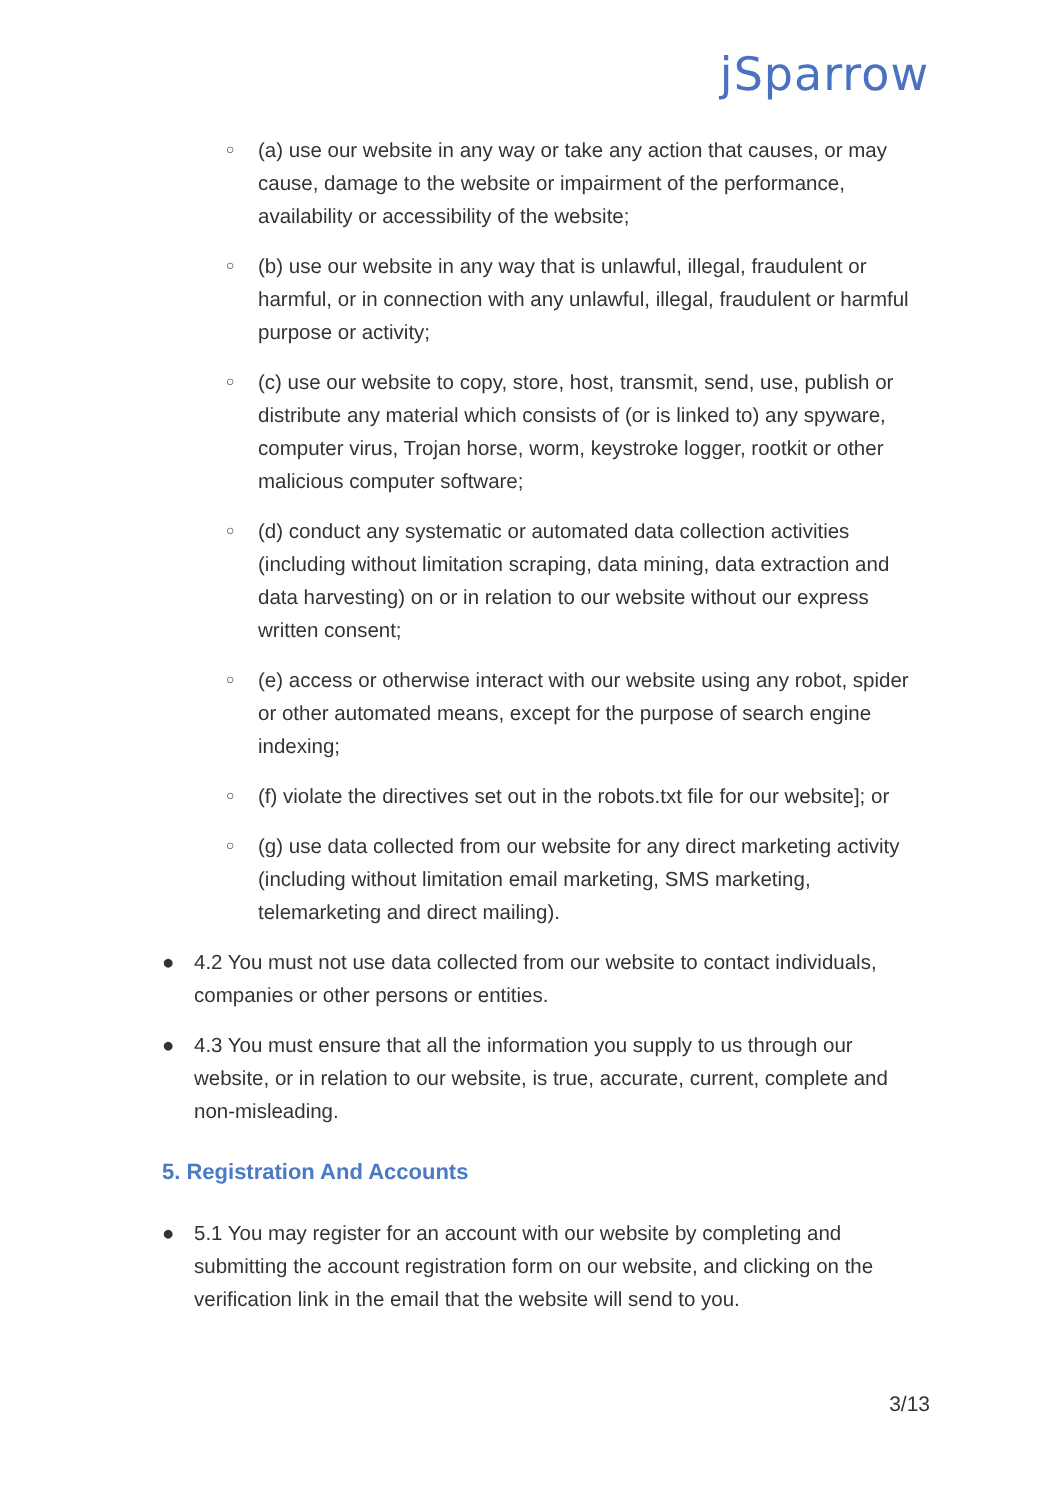jSparrow
○ (a) use our website in any way or take any action that causes, or may cause, damage to the website or impairment of the performance, availability or accessibility of the website;
○ (b) use our website in any way that is unlawful, illegal, fraudulent or harmful, or in connection with any unlawful, illegal, fraudulent or harmful purpose or activity;
○ (c) use our website to copy, store, host, transmit, send, use, publish or distribute any material which consists of (or is linked to) any spyware, computer virus, Trojan horse, worm, keystroke logger, rootkit or other malicious computer software;
○ (d) conduct any systematic or automated data collection activities (including without limitation scraping, data mining, data extraction and data harvesting) on or in relation to our website without our express written consent;
○ (e) access or otherwise interact with our website using any robot, spider or other automated means, except for the purpose of search engine indexing;
○ (f) violate the directives set out in the robots.txt file for our website]; or
○ (g) use data collected from our website for any direct marketing activity (including without limitation email marketing, SMS marketing, telemarketing and direct mailing).
● 4.2 You must not use data collected from our website to contact individuals, companies or other persons or entities.
● 4.3 You must ensure that all the information you supply to us through our website, or in relation to our website, is true, accurate, current, complete and non-misleading.
5. Registration And Accounts
● 5.1 You may register for an account with our website by completing and submitting the account registration form on our website, and clicking on the verification link in the email that the website will send to you.
3/13